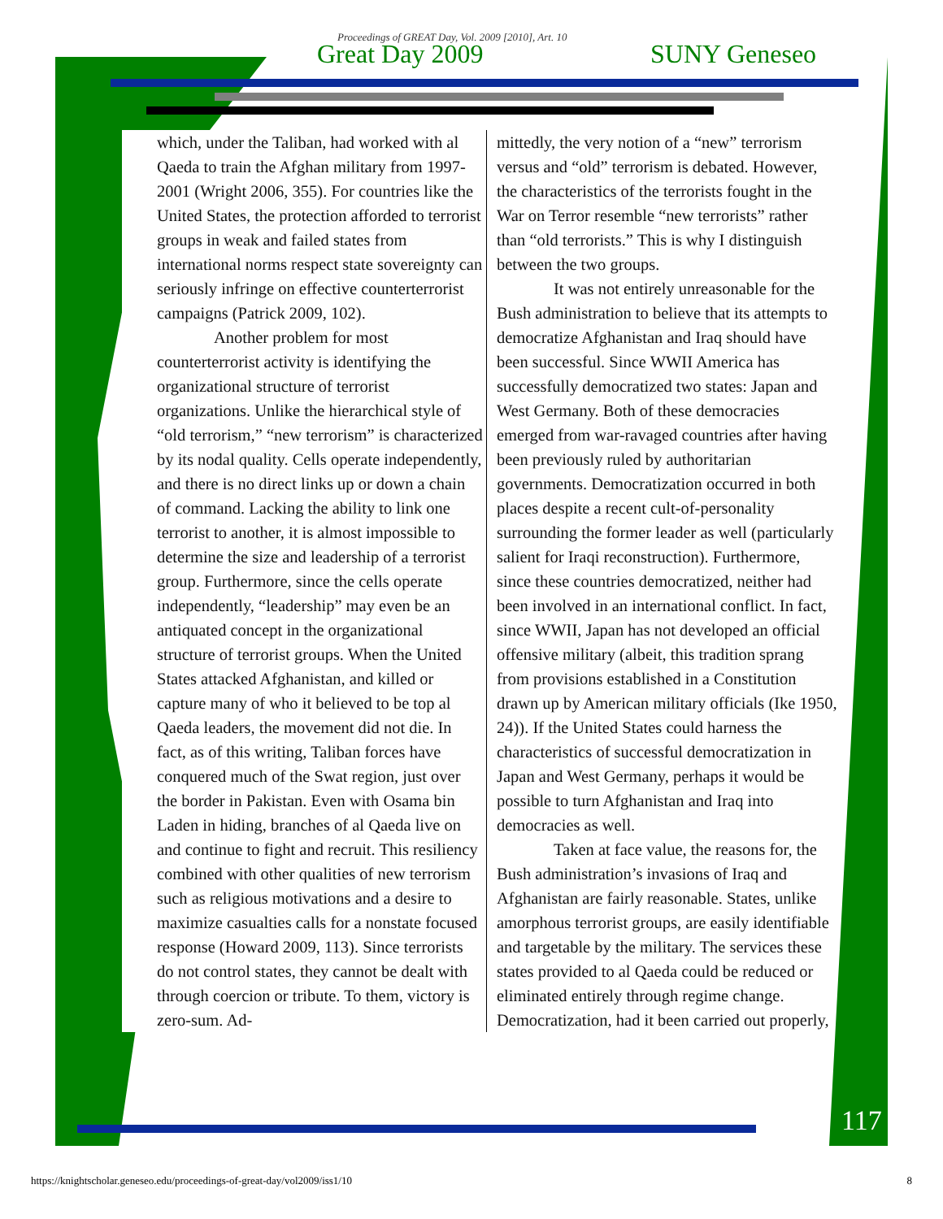Proceedings of GREAT Day, Vol. 2009 [2010], Art. 10
Great Day 2009 SUNY Geneseo
which, under the Taliban, had worked with al Qaeda to train the Afghan military from 1997-2001 (Wright 2006, 355). For countries like the United States, the protection afforded to terrorist groups in weak and failed states from international norms respect state sovereignty can seriously infringe on effective counterterrorist campaigns (Patrick 2009, 102).
Another problem for most counterterrorist activity is identifying the organizational structure of terrorist organizations. Unlike the hierarchical style of “old terrorism,” “new terrorism” is characterized by its nodal quality. Cells operate independently, and there is no direct links up or down a chain of command. Lacking the ability to link one terrorist to another, it is almost impossible to determine the size and leadership of a terrorist group. Furthermore, since the cells operate independently, “leadership” may even be an antiquated concept in the organizational structure of terrorist groups. When the United States attacked Afghanistan, and killed or capture many of who it believed to be top al Qaeda leaders, the movement did not die. In fact, as of this writing, Taliban forces have conquered much of the Swat region, just over the border in Pakistan. Even with Osama bin Laden in hiding, branches of al Qaeda live on and continue to fight and recruit. This resiliency combined with other qualities of new terrorism such as religious motivations and a desire to maximize casualties calls for a nonstate focused response (Howard 2009, 113). Since terrorists do not control states, they cannot be dealt with through coercion or tribute. To them, victory is zero-sum. Ad-
mittedly, the very notion of a “new” terrorism versus and “old” terrorism is debated. However, the characteristics of the terrorists fought in the War on Terror resemble “new terrorists” rather than “old terrorists.” This is why I distinguish between the two groups.
It was not entirely unreasonable for the Bush administration to believe that its attempts to democratize Afghanistan and Iraq should have been successful. Since WWII America has successfully democratized two states: Japan and West Germany. Both of these democracies emerged from war-ravaged countries after having been previously ruled by authoritarian governments. Democratization occurred in both places despite a recent cult-of-personality surrounding the former leader as well (particularly salient for Iraqi reconstruction). Furthermore, since these countries democratized, neither had been involved in an international conflict. In fact, since WWII, Japan has not developed an official offensive military (albeit, this tradition sprang from provisions established in a Constitution drawn up by American military officials (Ike 1950, 24)). If the United States could harness the characteristics of successful democratization in Japan and West Germany, perhaps it would be possible to turn Afghanistan and Iraq into democracies as well.
Taken at face value, the reasons for, the Bush administration’s invasions of Iraq and Afghanistan are fairly reasonable. States, unlike amorphous terrorist groups, are easily identifiable and targetable by the military. The services these states provided to al Qaeda could be reduced or eliminated entirely through regime change. Democratization, had it been carried out properly,
117
https://knightscholar.geneseo.edu/proceedings-of-great-day/vol2009/iss1/10 8